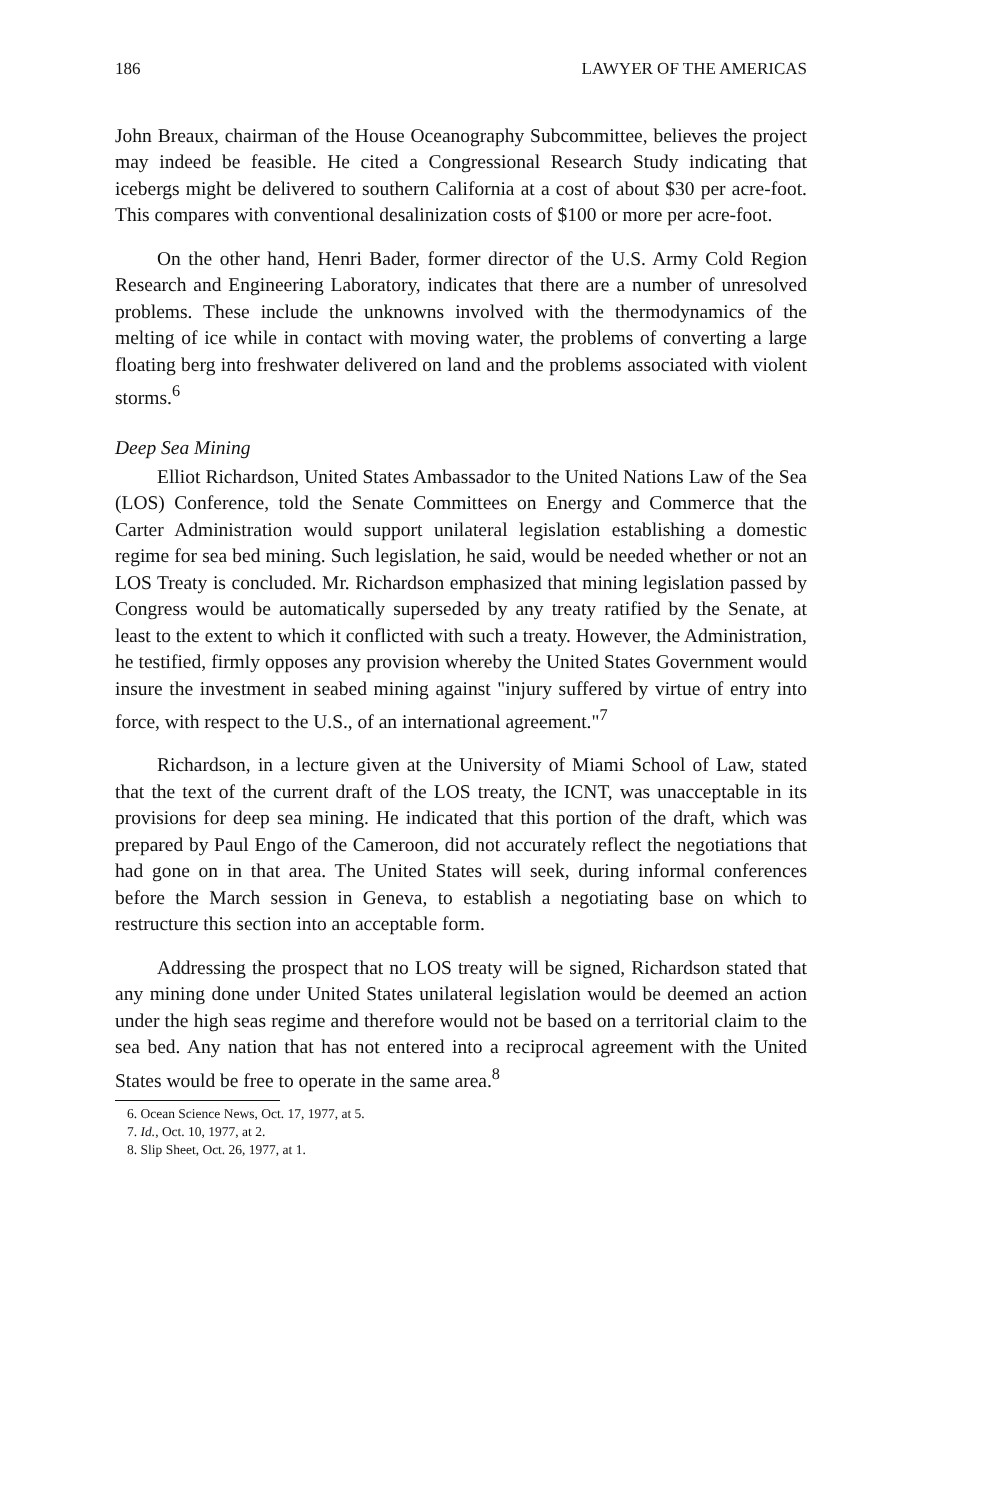186 LAWYER OF THE AMERICAS
John Breaux, chairman of the House Oceanography Subcommittee, believes the project may indeed be feasible. He cited a Congressional Research Study indicating that icebergs might be delivered to southern California at a cost of about $30 per acre-foot. This compares with conventional desalinization costs of $100 or more per acre-foot.
On the other hand, Henri Bader, former director of the U.S. Army Cold Region Research and Engineering Laboratory, indicates that there are a number of unresolved problems. These include the unknowns involved with the thermodynamics of the melting of ice while in contact with moving water, the problems of converting a large floating berg into freshwater delivered on land and the problems associated with violent storms.<sup>6</sup>
Deep Sea Mining
Elliot Richardson, United States Ambassador to the United Nations Law of the Sea (LOS) Conference, told the Senate Committees on Energy and Commerce that the Carter Administration would support unilateral legislation establishing a domestic regime for sea bed mining. Such legislation, he said, would be needed whether or not an LOS Treaty is concluded. Mr. Richardson emphasized that mining legislation passed by Congress would be automatically superseded by any treaty ratified by the Senate, at least to the extent to which it conflicted with such a treaty. However, the Administration, he testified, firmly opposes any provision whereby the United States Government would insure the investment in seabed mining against "injury suffered by virtue of entry into force, with respect to the U.S., of an international agreement."<sup>7</sup>
Richardson, in a lecture given at the University of Miami School of Law, stated that the text of the current draft of the LOS treaty, the ICNT, was unacceptable in its provisions for deep sea mining. He indicated that this portion of the draft, which was prepared by Paul Engo of the Cameroon, did not accurately reflect the negotiations that had gone on in that area. The United States will seek, during informal conferences before the March session in Geneva, to establish a negotiating base on which to restructure this section into an acceptable form.
Addressing the prospect that no LOS treaty will be signed, Richardson stated that any mining done under United States unilateral legislation would be deemed an action under the high seas regime and therefore would not be based on a territorial claim to the sea bed. Any nation that has not entered into a reciprocal agreement with the United States would be free to operate in the same area.<sup>8</sup>
6. Ocean Science News, Oct. 17, 1977, at 5.
7. Id., Oct. 10, 1977, at 2.
8. Slip Sheet, Oct. 26, 1977, at 1.